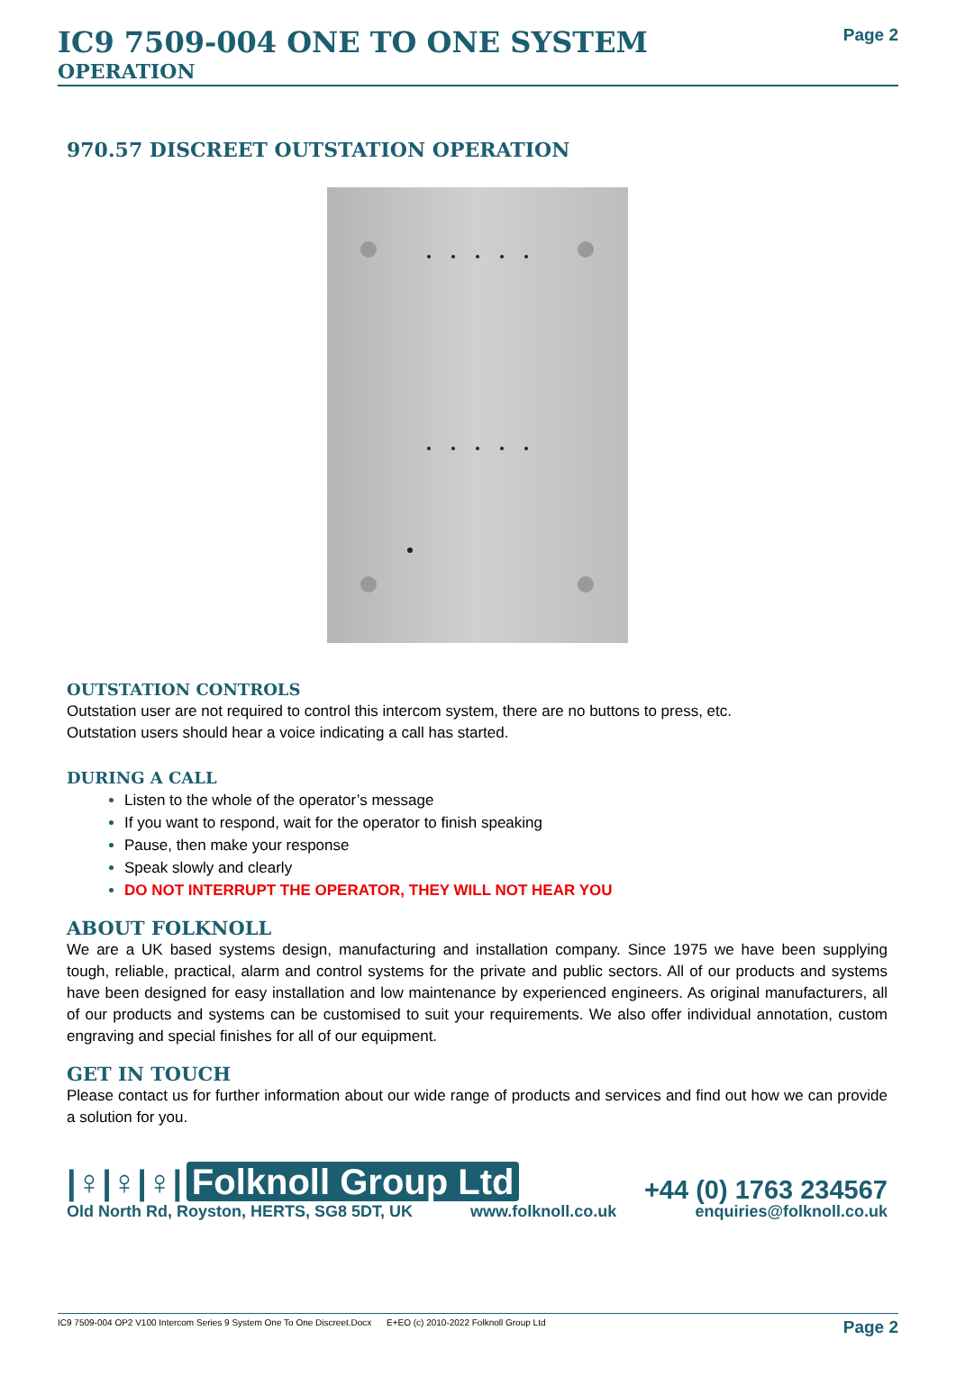IC9 7509-004 ONE TO ONE SYSTEM
OPERATION
Page 2
970.57 DISCREET OUTSTATION OPERATION
OUTSTATION CONTROLS
Outstation user are not required to control this intercom system, there are no buttons to press, etc.
Outstation users should hear a voice indicating a call has started.
DURING A CALL
Listen to the whole of the operator’s message
If you want to respond, wait for the operator to finish speaking
Pause, then make your response
Speak slowly and clearly
DO NOT INTERRUPT THE OPERATOR, THEY WILL NOT HEAR YOU
ABOUT FOLKNOLL
We are a UK based systems design, manufacturing and installation company. Since 1975 we have been supplying tough, reliable, practical, alarm and control systems for the private and public sectors. All of our products and systems have been designed for easy installation and low maintenance by experienced engineers. As original manufacturers, all of our products and systems can be customised to suit your requirements. We also offer individual annotation, custom engraving and special finishes for all of our equipment.
GET IN TOUCH
Please contact us for further information about our wide range of products and services and find out how we can provide a solution for you.
|♀|♀|♀| Folknoll Group Ltd
Old North Rd, Royston, HERTS, SG8 5DT, UK www.folknoll.co.uk
+44 (0) 1763 234567
enquiries@folknoll.co.uk
IC9 7509-004 OP2 V100 Intercom Series 9 System One To One Discreet.Docx E+EO (c) 2010-2022 Folknoll Group Ltd Page 2